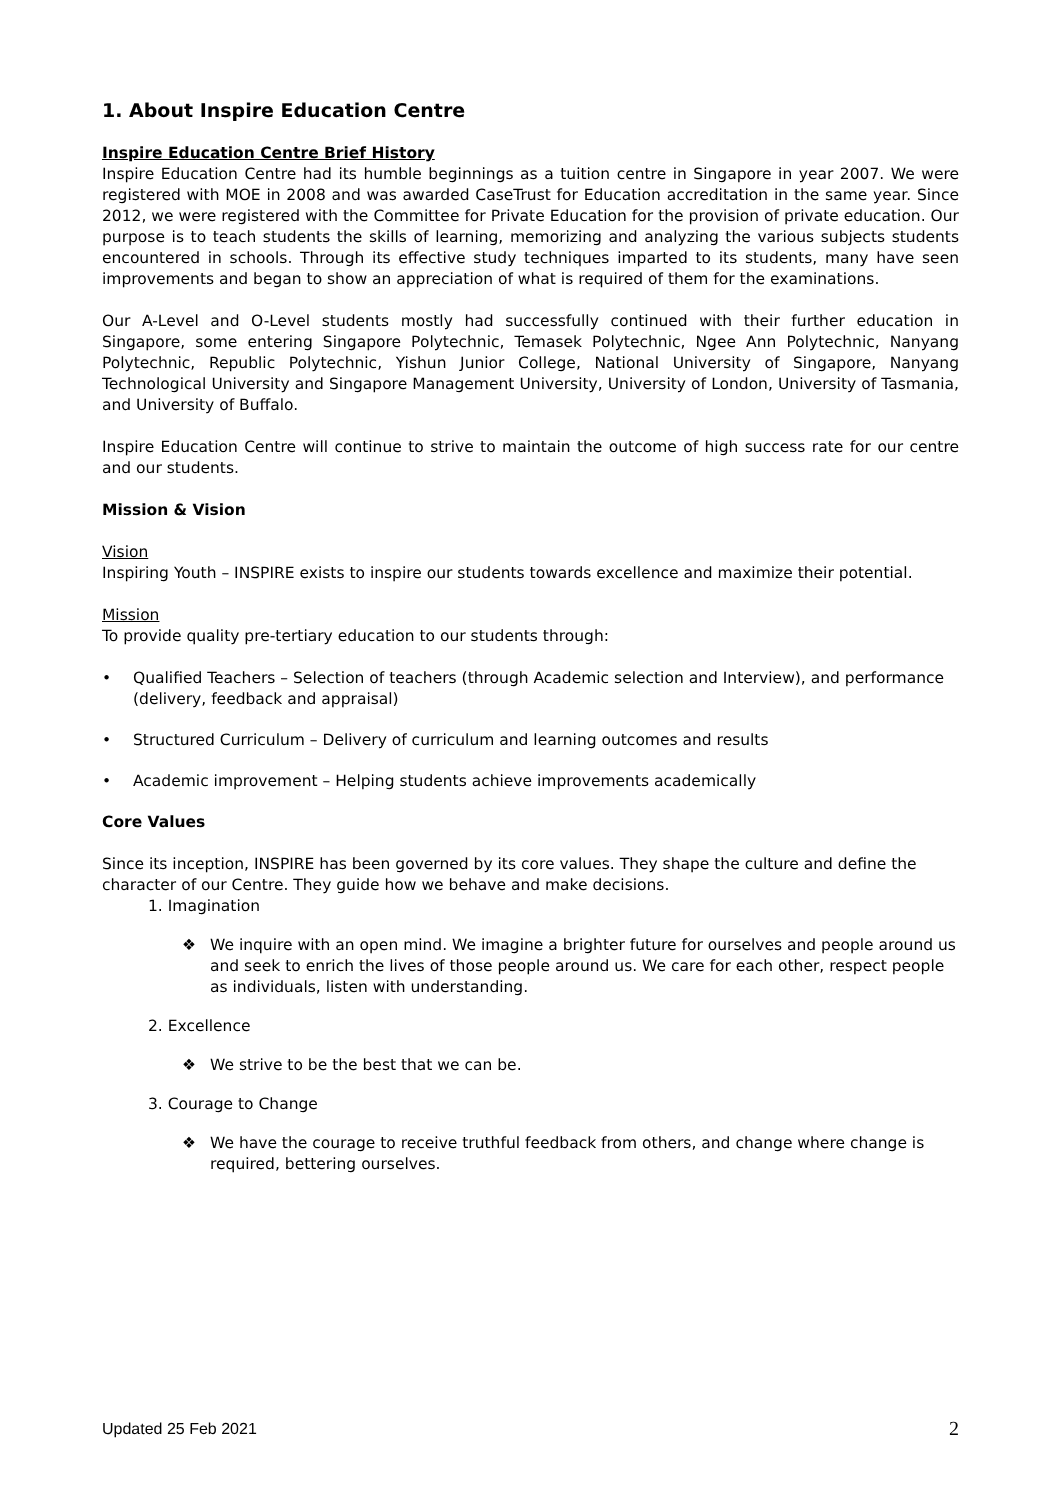1. About Inspire Education Centre
Inspire Education Centre Brief History
Inspire Education Centre had its humble beginnings as a tuition centre in Singapore in year 2007. We were registered with MOE in 2008 and was awarded CaseTrust for Education accreditation in the same year. Since 2012, we were registered with the Committee for Private Education for the provision of private education. Our purpose is to teach students the skills of learning, memorizing and analyzing the various subjects students encountered in schools. Through its effective study techniques imparted to its students, many have seen improvements and began to show an appreciation of what is required of them for the examinations.
Our A-Level and O-Level students mostly had successfully continued with their further education in Singapore, some entering Singapore Polytechnic, Temasek Polytechnic, Ngee Ann Polytechnic, Nanyang Polytechnic, Republic Polytechnic, Yishun Junior College, National University of Singapore, Nanyang Technological University and Singapore Management University, University of London, University of Tasmania, and University of Buffalo.
Inspire Education Centre will continue to strive to maintain the outcome of high success rate for our centre and our students.
Mission & Vision
Vision
Inspiring Youth – INSPIRE exists to inspire our students towards excellence and maximize their potential.
Mission
To provide quality pre-tertiary education to our students through:
• Qualified Teachers – Selection of teachers (through Academic selection and Interview), and performance (delivery, feedback and appraisal)
• Structured Curriculum – Delivery of curriculum and learning outcomes and results
• Academic improvement – Helping students achieve improvements academically
Core Values
Since its inception, INSPIRE has been governed by its core values. They shape the culture and define the character of our Centre. They guide how we behave and make decisions.
1. Imagination
❖ We inquire with an open mind. We imagine a brighter future for ourselves and people around us and seek to enrich the lives of those people around us. We care for each other, respect people as individuals, listen with understanding.
2. Excellence
❖ We strive to be the best that we can be.
3. Courage to Change
❖ We have the courage to receive truthful feedback from others, and change where change is required, bettering ourselves.
Updated 25 Feb 2021 2